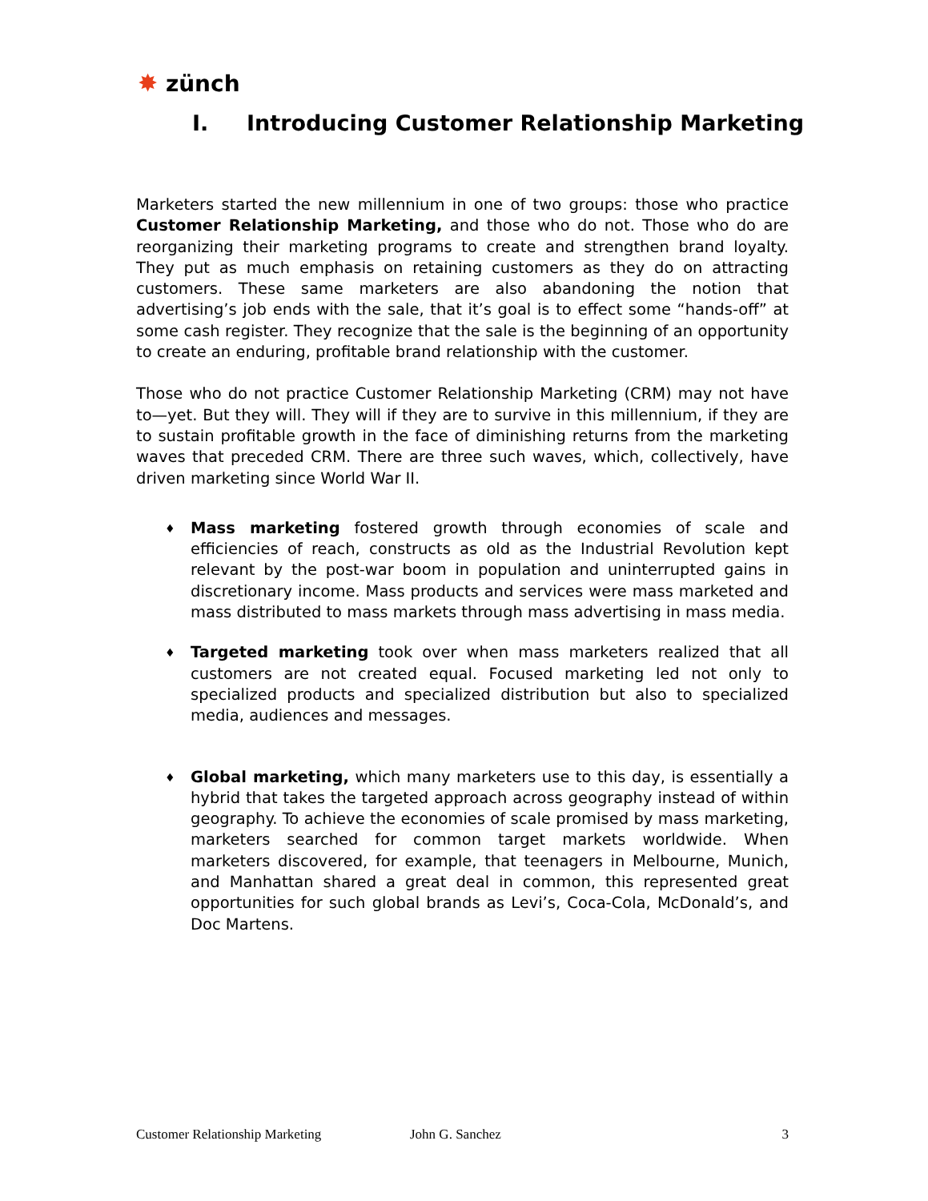✸ zünch
I. Introducing Customer Relationship Marketing
Marketers started the new millennium in one of two groups: those who practice Customer Relationship Marketing, and those who do not. Those who do are reorganizing their marketing programs to create and strengthen brand loyalty. They put as much emphasis on retaining customers as they do on attracting customers. These same marketers are also abandoning the notion that advertising’s job ends with the sale, that it’s goal is to effect some “hands-off” at some cash register. They recognize that the sale is the beginning of an opportunity to create an enduring, profitable brand relationship with the customer.
Those who do not practice Customer Relationship Marketing (CRM) may not have to—yet. But they will. They will if they are to survive in this millennium, if they are to sustain profitable growth in the face of diminishing returns from the marketing waves that preceded CRM. There are three such waves, which, collectively, have driven marketing since World War II.
♦ Mass marketing fostered growth through economies of scale and efficiencies of reach, constructs as old as the Industrial Revolution kept relevant by the post-war boom in population and uninterrupted gains in discretionary income. Mass products and services were mass marketed and mass distributed to mass markets through mass advertising in mass media.
♦ Targeted marketing took over when mass marketers realized that all customers are not created equal. Focused marketing led not only to specialized products and specialized distribution but also to specialized media, audiences and messages.
♦ Global marketing, which many marketers use to this day, is essentially a hybrid that takes the targeted approach across geography instead of within geography. To achieve the economies of scale promised by mass marketing, marketers searched for common target markets worldwide. When marketers discovered, for example, that teenagers in Melbourne, Munich, and Manhattan shared a great deal in common, this represented great opportunities for such global brands as Levi’s, Coca-Cola, McDonald’s, and Doc Martens.
Customer Relationship Marketing John G. Sanchez 3